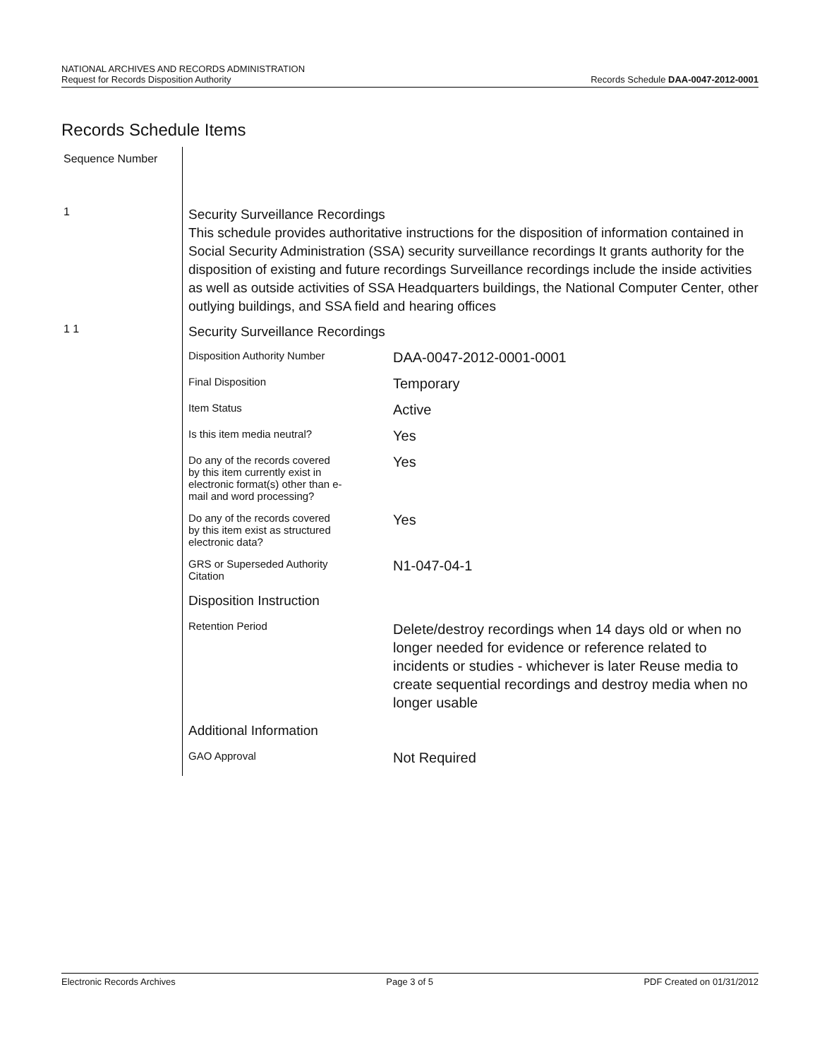NATIONAL ARCHIVES AND RECORDS ADMINISTRATION
Request for Records Disposition Authority
Records Schedule DAA-0047-2012-0001
Records Schedule Items
Sequence Number
1
Security Surveillance Recordings
This schedule provides authoritative instructions for the disposition of information contained in Social Security Administration (SSA) security surveillance recordings It grants authority for the disposition of existing and future recordings Surveillance recordings include the inside activities as well as outside activities of SSA Headquarters buildings, the National Computer Center, other outlying buildings, and SSA field and hearing offices
1 1
Security Surveillance Recordings
| Disposition Authority Number | DAA-0047-2012-0001-0001 |
| Final Disposition | Temporary |
| Item Status | Active |
| Is this item media neutral? | Yes |
| Do any of the records covered by this item currently exist in electronic format(s) other than e- mail and word processing? | Yes |
| Do any of the records covered by this item exist as structured electronic data? | Yes |
| GRS or Superseded Authority Citation | N1-047-04-1 |
| Disposition Instruction | |
| Retention Period | Delete/destroy recordings when 14 days old or when no longer needed for evidence or reference related to incidents or studies - whichever is later Reuse media to create sequential recordings and destroy media when no longer usable |
| Additional Information | |
| GAO Approval | Not Required |
Electronic Records Archives Page 3 of 5 PDF Created on 01/31/2012